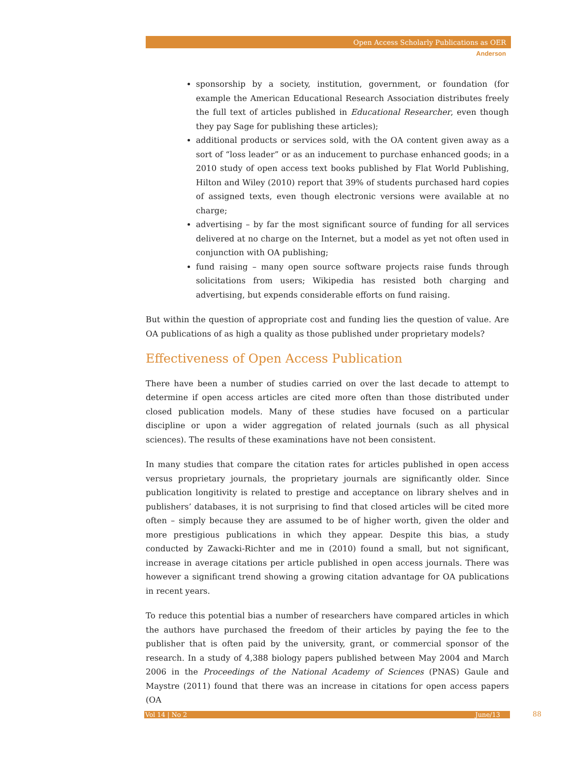Open Access Scholarly Publications as OER
Anderson
sponsorship by a society, institution, government, or foundation (for example the American Educational Research Association distributes freely the full text of articles published in Educational Researcher, even though they pay Sage for publishing these articles);
additional products or services sold, with the OA content given away as a sort of “loss leader” or as an inducement to purchase enhanced goods; in a 2010 study of open access text books published by Flat World Publishing, Hilton and Wiley (2010) report that 39% of students purchased hard copies of assigned texts, even though electronic versions were available at no charge;
advertising – by far the most significant source of funding for all services delivered at no charge on the Internet, but a model as yet not often used in conjunction with OA publishing;
fund raising – many open source software projects raise funds through solicitations from users; Wikipedia has resisted both charging and advertising, but expends considerable efforts on fund raising.
But within the question of appropriate cost and funding lies the question of value. Are OA publications of as high a quality as those published under proprietary models?
Effectiveness of Open Access Publication
There have been a number of studies carried on over the last decade to attempt to determine if open access articles are cited more often than those distributed under closed publication models. Many of these studies have focused on a particular discipline or upon a wider aggregation of related journals (such as all physical sciences). The results of these examinations have not been consistent.
In many studies that compare the citation rates for articles published in open access versus proprietary journals, the proprietary journals are significantly older. Since publication longitivity is related to prestige and acceptance on library shelves and in publishers’ databases, it is not surprising to find that closed articles will be cited more often – simply because they are assumed to be of higher worth, given the older and more prestigious publications in which they appear. Despite this bias, a study conducted by Zawacki-Richter and me in (2010) found a small, but not significant, increase in average citations per article published in open access journals. There was however a significant trend showing a growing citation advantage for OA publications in recent years.
To reduce this potential bias a number of researchers have compared articles in which the authors have purchased the freedom of their articles by paying the fee to the publisher that is often paid by the university, grant, or commercial sponsor of the research. In a study of 4,388 biology papers published between May 2004 and March 2006 in the Proceedings of the National Academy of Sciences (PNAS) Gaule and Maystre (2011) found that there was an increase in citations for open access papers (OA
Vol 14 | No 2 June/13 88